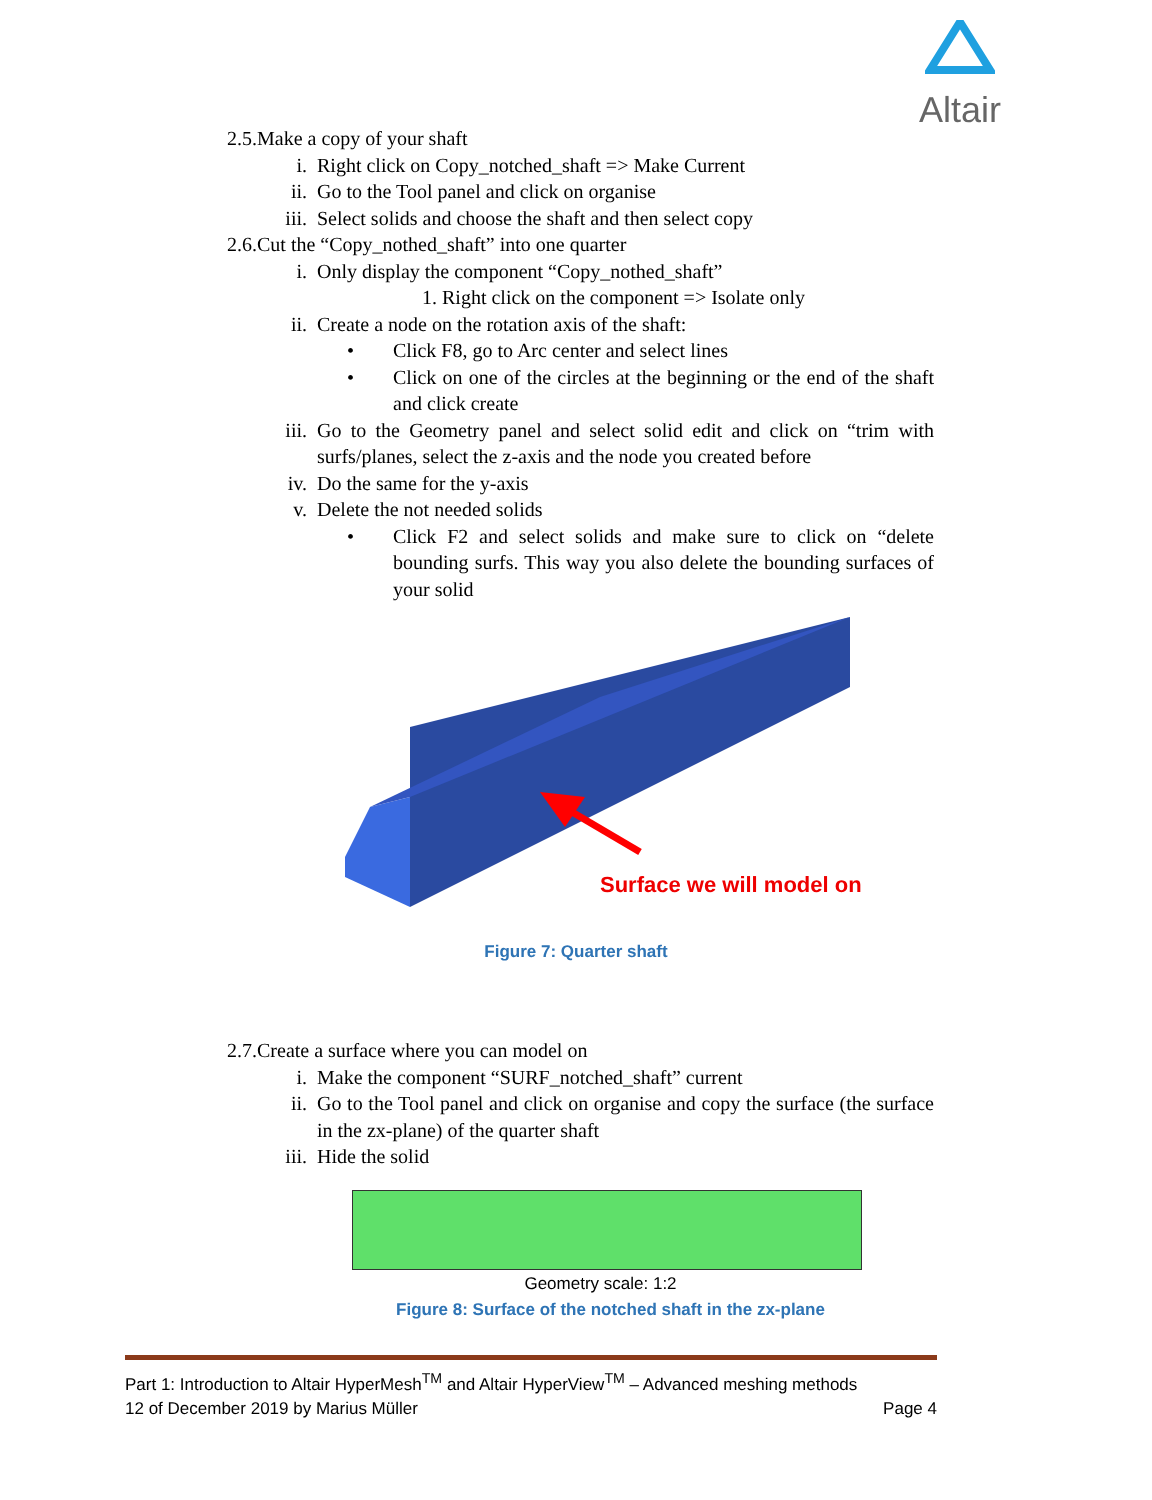Altair
2.5.Make a copy of your shaft
i. Right click on Copy_notched_shaft => Make Current
ii. Go to the Tool panel and click on organise
iii. Select solids and choose the shaft and then select copy
2.6.Cut the “Copy_nothed_shaft” into one quarter
i. Only display the component “Copy_nothed_shaft”
1. Right click on the component => Isolate only
ii. Create a node on the rotation axis of the shaft:
• Click F8, go to Arc center and select lines
• Click on one of the circles at the beginning or the end of the shaft and click create
iii. Go to the Geometry panel and select solid edit and click on “trim with surfs/planes, select the z-axis and the node you created before
iv. Do the same for the y-axis
v. Delete the not needed solids
• Click F2 and select solids and make sure to click on “delete bounding surfs. This way you also delete the bounding surfaces of your solid
Surface we will model on
Figure 7: Quarter shaft
2.7.Create a surface where you can model on
i. Make the component “SURF_notched_shaft” current
ii. Go to the Tool panel and click on organise and copy the surface (the surface in the zx-plane) of the quarter shaft
iii. Hide the solid
Geometry scale: 1:2
Figure 8: Surface of the notched shaft in the zx-plane
Part 1: Introduction to Altair HyperMesh<sup>TM</sup> and Altair HyperView<sup>TM</sup> – Advanced meshing methods
12 of December 2019 by Marius Müller Page 4